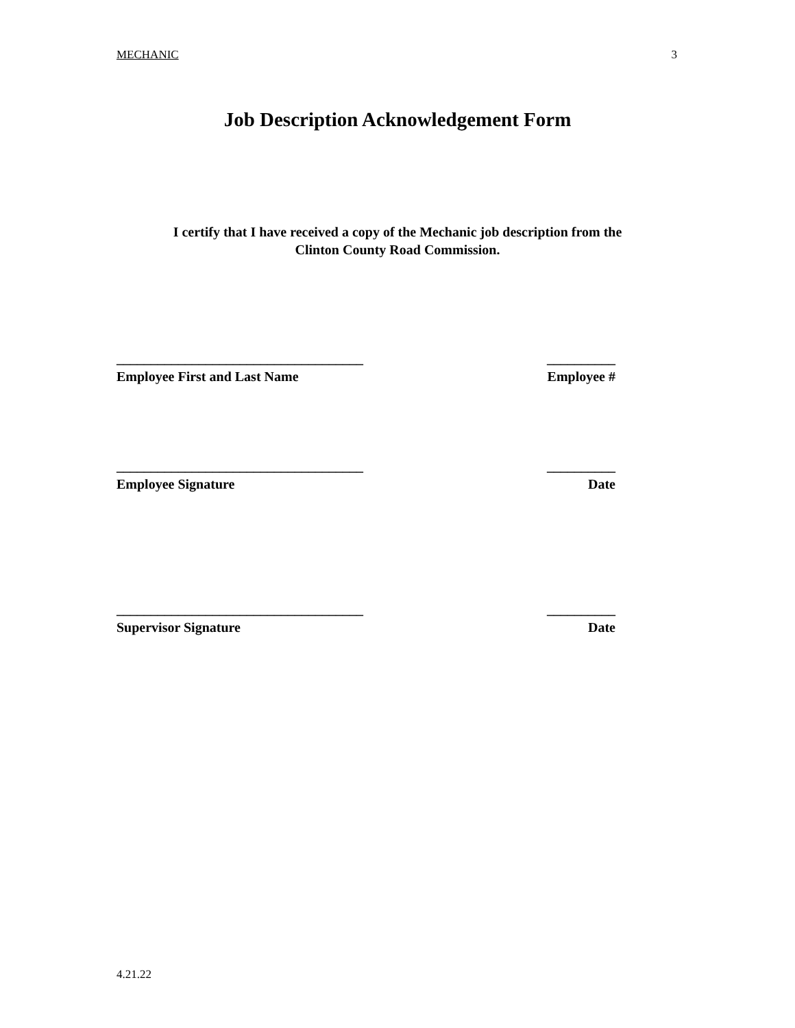MECHANIC 3
Job Description Acknowledgement Form
I certify that I have received a copy of the Mechanic job description from the
Clinton County Road Commission.
____________________________________
Employee First and Last Name
__________
Employee #
____________________________________
Employee Signature
__________
Date
____________________________________
Supervisor Signature
__________
Date
4.21.22